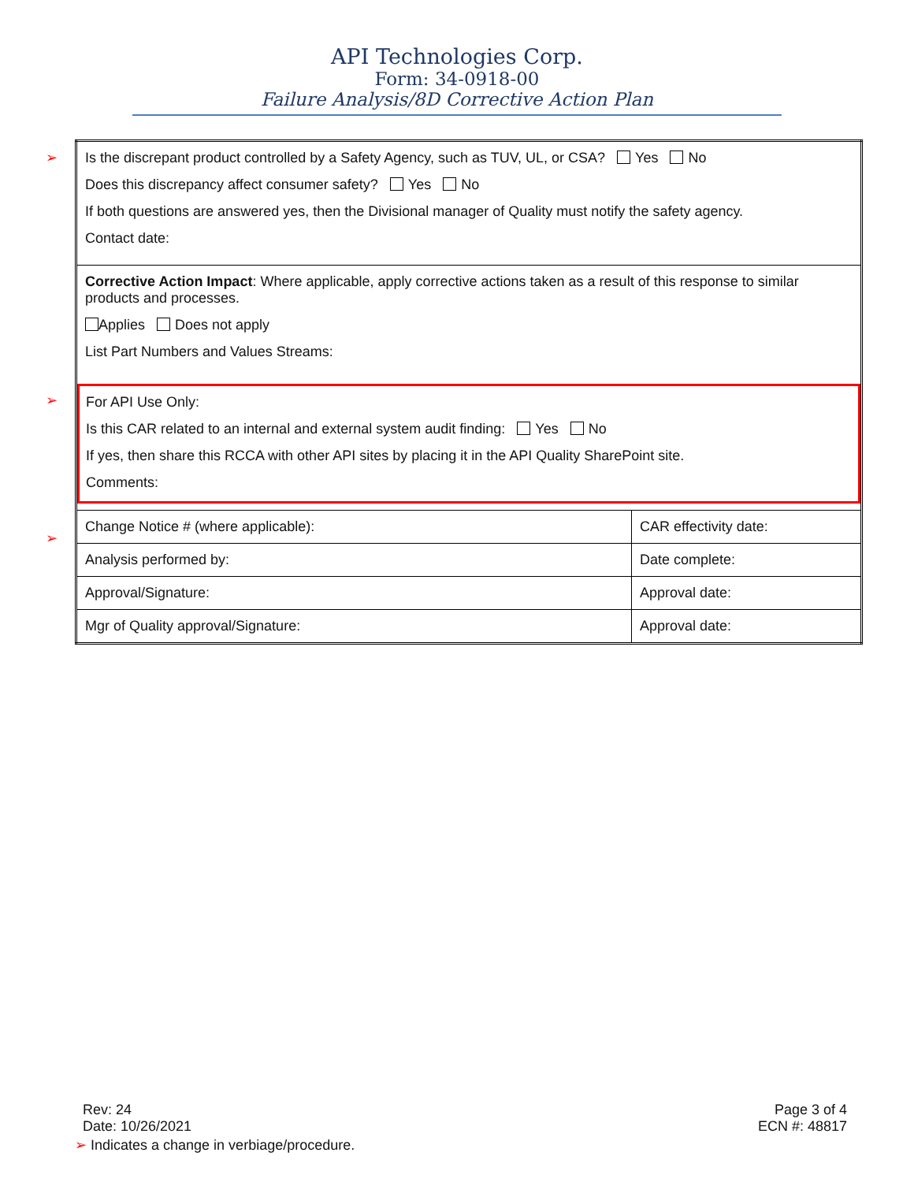API Technologies Corp.
Form: 34-0918-00
Failure Analysis/8D Corrective Action Plan
➢
➢
➢
| Is the discrepant product controlled by a Safety Agency, such as TUV, UL, or CSA? Yes No Does this discrepancy affect consumer safety? Yes No If both questions are answered yes, then the Divisional manager of Quality must notify the safety agency. Contact date: | |
| Corrective Action Impact : Where applicable, apply corrective actions taken as a result of this response to similar products and processes. Applies Does not apply List Part Numbers and Values Streams: For API Use Only: Is this CAR related to an internal and external system audit finding: Yes No If yes, then share this RCCA with other API sites by placing it in the API Quality SharePoint site. Comments: | |
| Change Notice # (where applicable): | CAR effectivity date: |
| Analysis performed by: | Date complete: |
| Approval/Signature: | Approval date: |
| Mgr of Quality approval/Signature: | Approval date: |
Rev: 24
Date: 10/26/2021
Page 3 of 4
ECN #: 48817
➢ Indicates a change in verbiage/procedure.